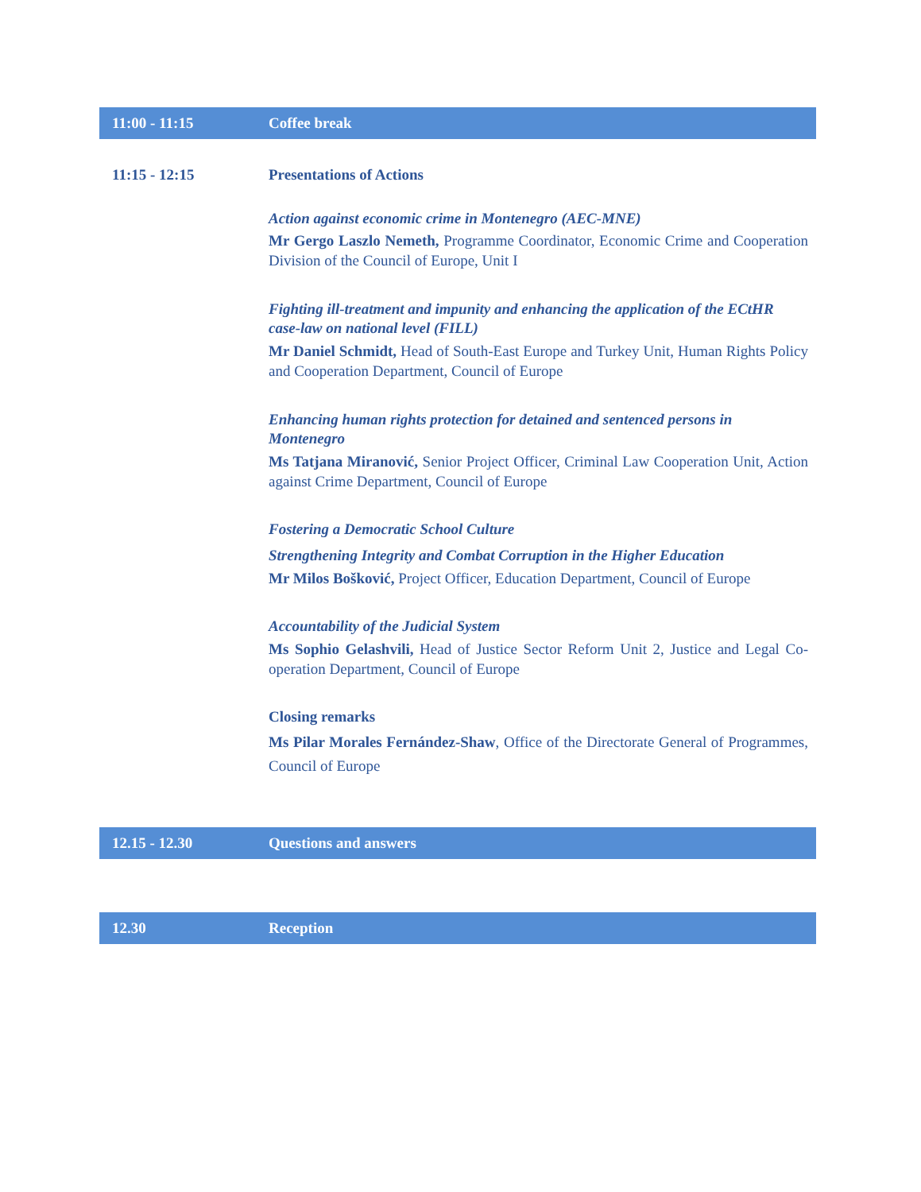| 11:00 - 11:15 | Coffee break |
| 11:15 - 12:15 | Presentations of Actions Action against economic crime in Montenegro (AEC-MNE) Mr Gergo Laszlo Nemeth, Programme Coordinator, Economic Crime and Cooperation Division of the Council of Europe, Unit I Fighting ill-treatment and impunity and enhancing the application of the ECtHR case-law on national level (FILL) Mr Daniel Schmidt, Head of South-East Europe and Turkey Unit, Human Rights Policy and Cooperation Department, Council of Europe Enhancing human rights protection for detained and sentenced persons in Montenegro Ms Tatjana Miranović, Senior Project Officer, Criminal Law Cooperation Unit, Action against Crime Department, Council of Europe Fostering a Democratic School Culture Strengthening Integrity and Combat Corruption in the Higher Education Mr Milos Bošković, Project Officer, Education Department, Council of Europe Accountability of the Judicial System Ms Sophio Gelashvili, Head of Justice Sector Reform Unit 2, Justice and Legal Co-operation Department, Council of Europe Closing remarks Ms Pilar Morales Fernández-Shaw , Office of the Directorate General of Programmes, Council of Europe |
| 12.15 - 12.30 | Questions and answers |
| 12.30 | Reception |